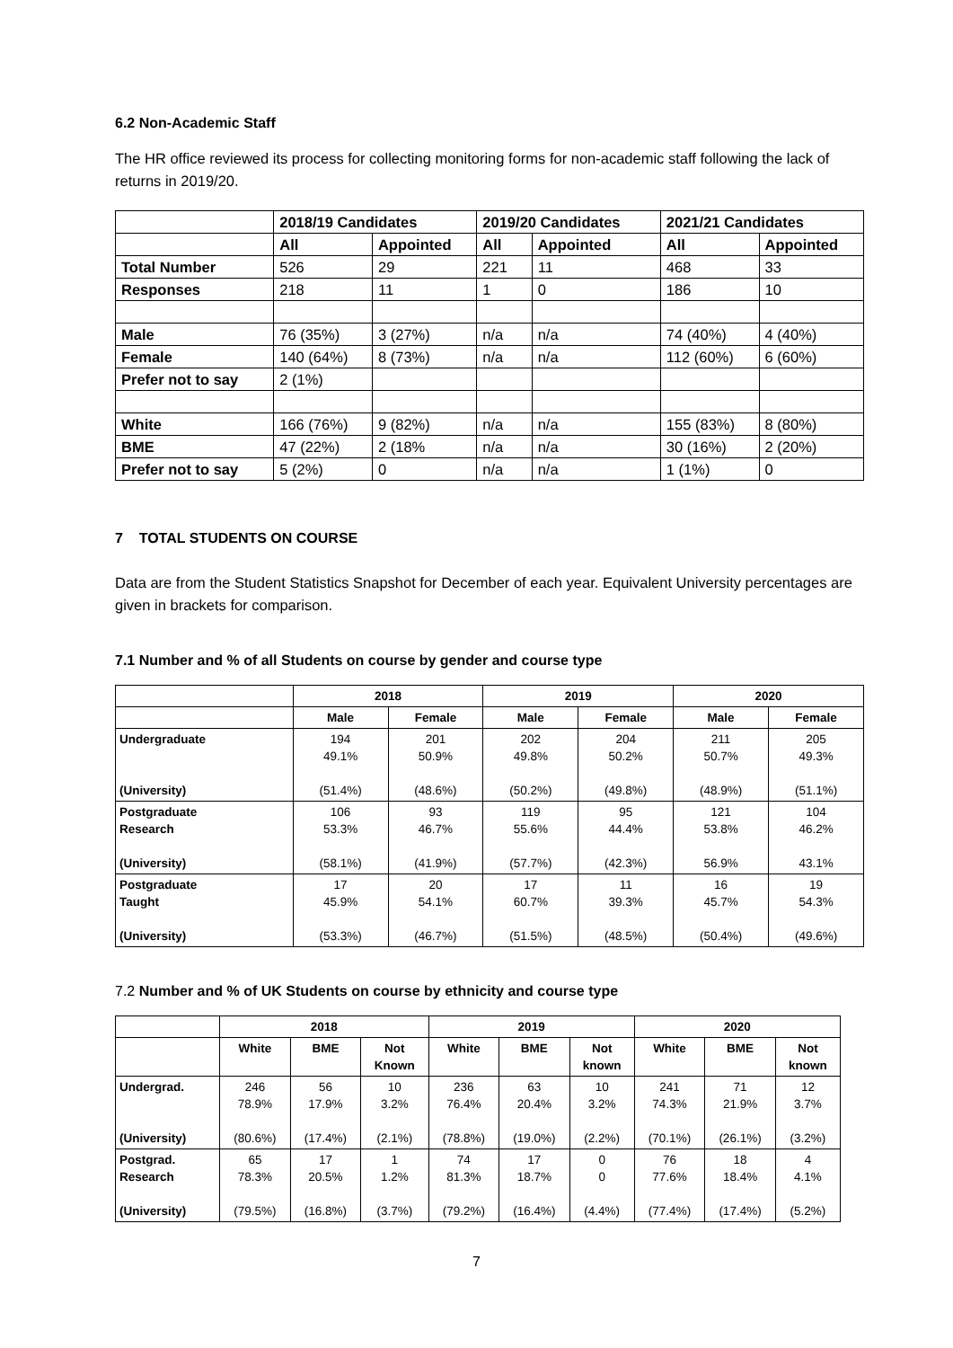6.2 Non-Academic Staff
The HR office reviewed its process for collecting monitoring forms for non-academic staff following the lack of returns in 2019/20.
| | 2018/19 Candidates | | 2019/20 Candidates | | 2021/21 Candidates | |
| --- | --- | --- | --- | --- | --- | --- |
| | All | Appointed | All | Appointed | All | Appointed |
| Total Number | 526 | 29 | 221 | 11 | 468 | 33 |
| Responses | 218 | 11 | 1 | 0 | 186 | 10 |
| Male | 76 (35%) | 3 (27%) | n/a | n/a | 74 (40%) | 4 (40%) |
| Female | 140 (64%) | 8 (73%) | n/a | n/a | 112 (60%) | 6 (60%) |
| Prefer not to say | 2 (1%) | | | | | |
| White | 166 (76%) | 9 (82%) | n/a | n/a | 155 (83%) | 8 (80%) |
| BME | 47 (22%) | 2 (18% | n/a | n/a | 30 (16%) | 2 (20%) |
| Prefer not to say | 5 (2%) | 0 | n/a | n/a | 1 (1%) | 0 |
7 TOTAL STUDENTS ON COURSE
Data are from the Student Statistics Snapshot for December of each year. Equivalent University percentages are given in brackets for comparison.
7.1 Number and % of all Students on course by gender and course type
| | 2018 | | 2019 | | 2020 | |
| --- | --- | --- | --- | --- | --- | --- |
| | Male | Female | Male | Female | Male | Female |
| Undergraduate (University) | 194 49.1% (51.4%) | 201 50.9% (48.6%) | 202 49.8% (50.2%) | 204 50.2% (49.8%) | 211 50.7% (48.9%) | 205 49.3% (51.1%) |
| Postgraduate Research (University) | 106 53.3% (58.1%) | 93 46.7% (41.9%) | 119 55.6% (57.7%) | 95 44.4% (42.3%) | 121 53.8% 56.9% | 104 46.2% 43.1% |
| Postgraduate Taught (University) | 17 45.9% (53.3%) | 20 54.1% (46.7%) | 17 60.7% (51.5%) | 11 39.3% (48.5%) | 16 45.7% (50.4%) | 19 54.3% (49.6%) |
7.2 Number and % of UK Students on course by ethnicity and course type
| | 2018 | | | 2019 | | | 2020 | | |
| --- | --- | --- | --- | --- | --- | --- | --- | --- | --- |
| | White | BME | Not Known | White | BME | Not known | White | BME | Not known |
| Undergrad. (University) | 246 78.9% (80.6%) | 56 17.9% (17.4%) | 10 3.2% (2.1%) | 236 76.4% (78.8%) | 63 20.4% (19.0%) | 10 3.2% (2.2%) | 241 74.3% (70.1%) | 71 21.9% (26.1%) | 12 3.7% (3.2%) |
| Postgrad. Research (University) | 65 78.3% (79.5%) | 17 20.5% (16.8%) | 1 1.2% (3.7%) | 74 81.3% (79.2%) | 17 18.7% (16.4%) | 0 0 (4.4%) | 76 77.6% (77.4%) | 18 18.4% (17.4%) | 4 4.1% (5.2%) |
7